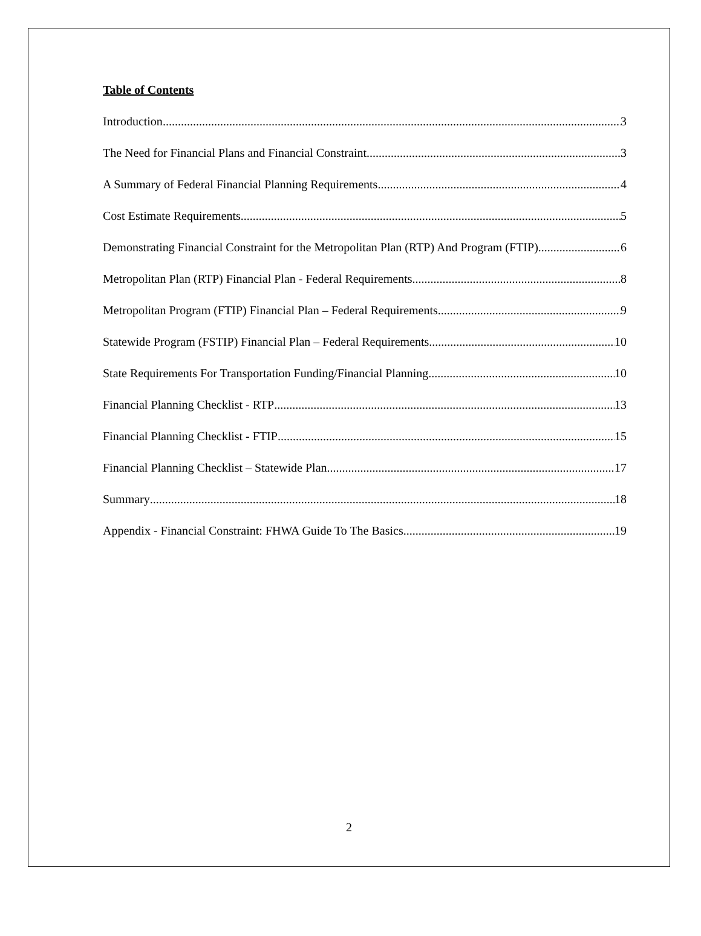Table of Contents
Introduction 3
The Need for Financial Plans and Financial Constraint 3
A Summary of Federal Financial Planning Requirements 4
Cost Estimate Requirements 5
Demonstrating Financial Constraint for the Metropolitan Plan (RTP) And Program (FTIP) 6
Metropolitan Plan (RTP) Financial Plan - Federal Requirements 8
Metropolitan Program (FTIP) Financial Plan – Federal Requirements 9
Statewide Program (FSTIP) Financial Plan – Federal Requirements 10
State Requirements For Transportation Funding/Financial Planning 10
Financial Planning Checklist - RTP 13
Financial Planning Checklist - FTIP 15
Financial Planning Checklist – Statewide Plan 17
Summary 18
Appendix - Financial Constraint: FHWA Guide To The Basics 19
2